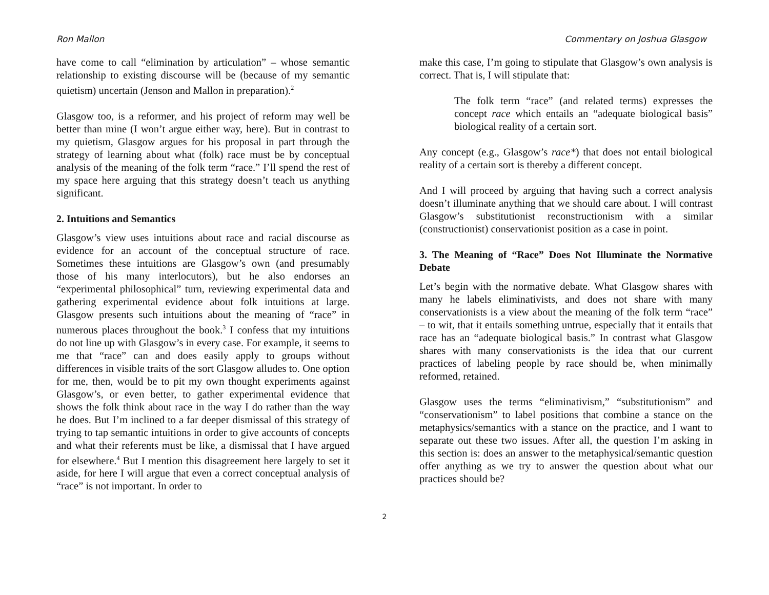Ron Mallon Commentary on Joshua Glasgow
have come to call “elimination by articulation” – whose semantic relationship to existing discourse will be (because of my semantic quietism) uncertain (Jenson and Mallon in preparation).<sup>2</sup>
Glasgow too, is a reformer, and his project of reform may well be better than mine (I won’t argue either way, here). But in contrast to my quietism, Glasgow argues for his proposal in part through the strategy of learning about what (folk) race must be by conceptual analysis of the meaning of the folk term “race.” I’ll spend the rest of my space here arguing that this strategy doesn’t teach us anything significant.
2. Intuitions and Semantics
Glasgow’s view uses intuitions about race and racial discourse as evidence for an account of the conceptual structure of race. Sometimes these intuitions are Glasgow’s own (and presumably those of his many interlocutors), but he also endorses an “experimental philosophical” turn, reviewing experimental data and gathering experimental evidence about folk intuitions at large. Glasgow presents such intuitions about the meaning of “race” in numerous places throughout the book.<sup>3</sup> I confess that my intuitions do not line up with Glasgow’s in every case. For example, it seems to me that “race” can and does easily apply to groups without differences in visible traits of the sort Glasgow alludes to. One option for me, then, would be to pit my own thought experiments against Glasgow’s, or even better, to gather experimental evidence that shows the folk think about race in the way I do rather than the way he does. But I’m inclined to a far deeper dismissal of this strategy of trying to tap semantic intuitions in order to give accounts of concepts and what their referents must be like, a dismissal that I have argued for elsewhere.<sup>4</sup> But I mention this disagreement here largely to set it aside, for here I will argue that even a correct conceptual analysis of “race” is not important. In order to
make this case, I’m going to stipulate that Glasgow’s own analysis is correct. That is, I will stipulate that:
The folk term “race” (and related terms) expresses the concept race which entails an “adequate biological basis” biological reality of a certain sort.
Any concept (e.g., Glasgow’s race*) that does not entail biological reality of a certain sort is thereby a different concept.
And I will proceed by arguing that having such a correct analysis doesn’t illuminate anything that we should care about. I will contrast Glasgow’s substitutionist reconstructionism with a similar (constructionist) conservationist position as a case in point.
3. The Meaning of “Race” Does Not Illuminate the Normative Debate
Let’s begin with the normative debate. What Glasgow shares with many he labels eliminativists, and does not share with many conservationists is a view about the meaning of the folk term “race” – to wit, that it entails something untrue, especially that it entails that race has an “adequate biological basis.” In contrast what Glasgow shares with many conservationists is the idea that our current practices of labeling people by race should be, when minimally reformed, retained.
Glasgow uses the terms “eliminativism,” “substitutionism” and “conservationism” to label positions that combine a stance on the metaphysics/semantics with a stance on the practice, and I want to separate out these two issues. After all, the question I’m asking in this section is: does an answer to the metaphysical/semantic question offer anything as we try to answer the question about what our practices should be?
2